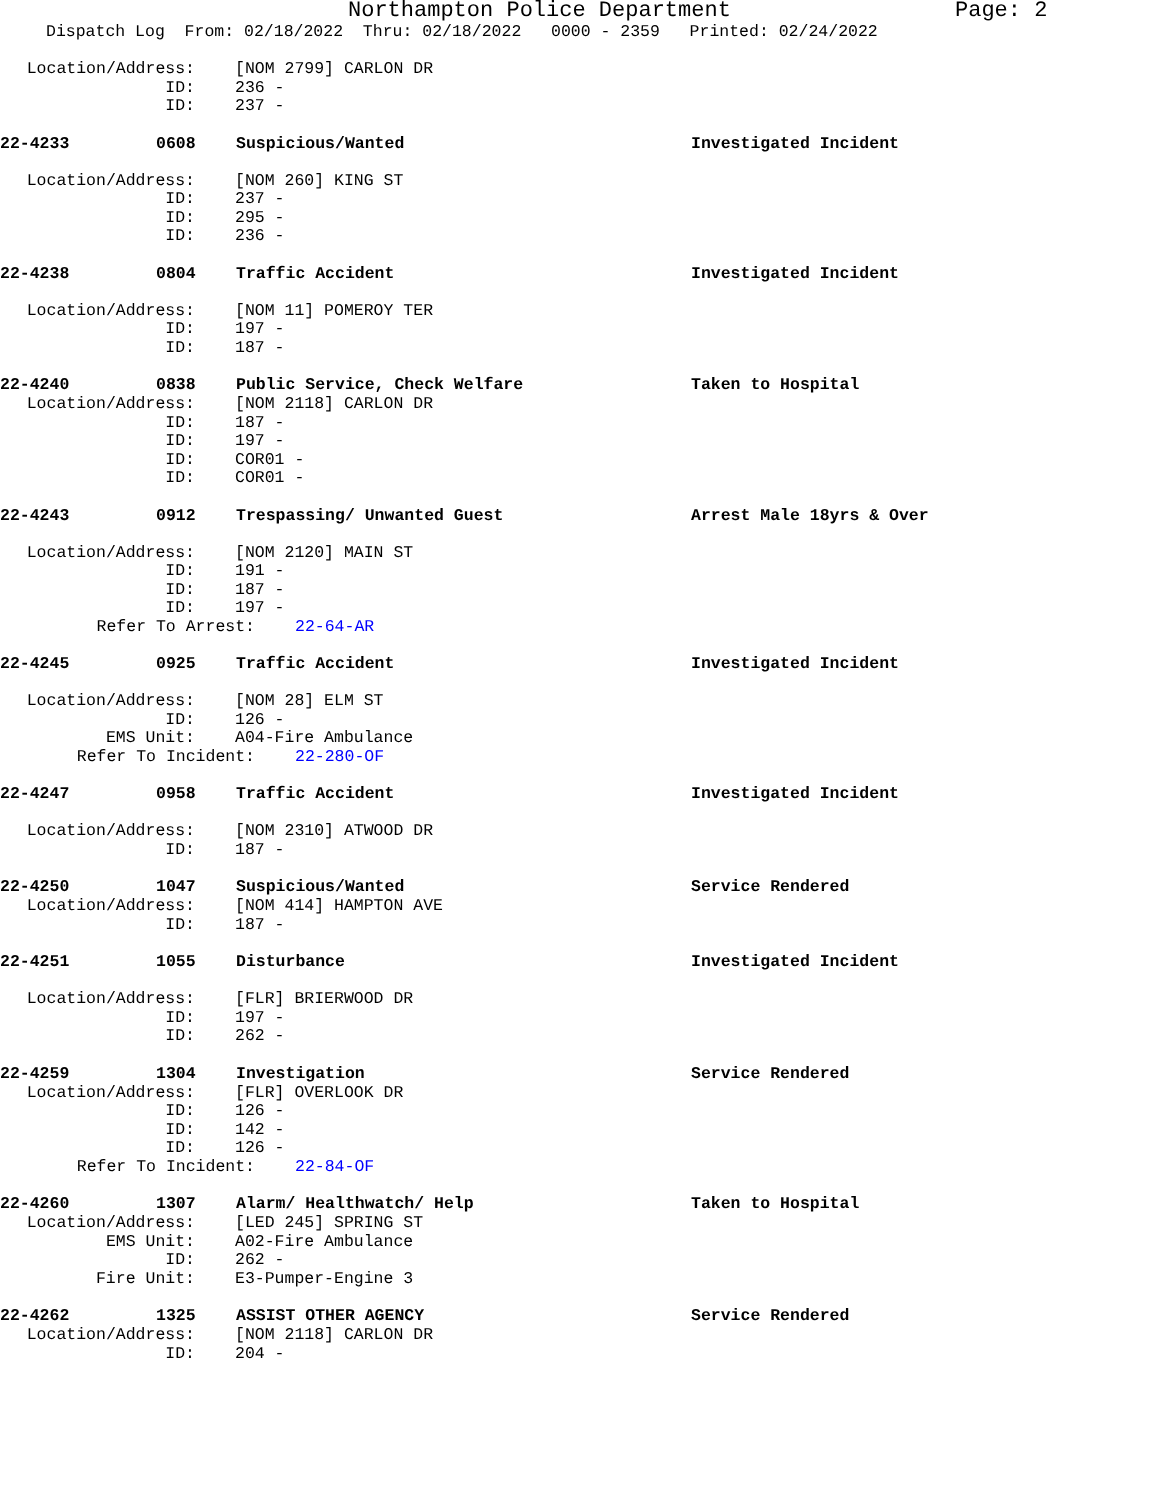Northampton Police Department Page: 2
Dispatch Log From: 02/18/2022 Thru: 02/18/2022 0000 - 2359 Printed: 02/24/2022
Location/Address: [NOM 2799] CARLON DR
ID: 236 -
ID: 237 -
22-4233 0608 Suspicious/Wanted Investigated Incident
Location/Address: [NOM 260] KING ST
ID: 237 -
ID: 295 -
ID: 236 -
22-4238 0804 Traffic Accident Investigated Incident
Location/Address: [NOM 11] POMEROY TER
ID: 197 -
ID: 187 -
22-4240 0838 Public Service, Check Welfare Taken to Hospital
Location/Address: [NOM 2118] CARLON DR
ID: 187 -
ID: 197 -
ID: COR01 -
ID: COR01 -
22-4243 0912 Trespassing/ Unwanted Guest Arrest Male 18yrs & Over
Location/Address: [NOM 2120] MAIN ST
ID: 191 -
ID: 187 -
ID: 197 -
Refer To Arrest: 22-64-AR
22-4245 0925 Traffic Accident Investigated Incident
Location/Address: [NOM 28] ELM ST
ID: 126 -
EMS Unit: A04-Fire Ambulance
Refer To Incident: 22-280-OF
22-4247 0958 Traffic Accident Investigated Incident
Location/Address: [NOM 2310] ATWOOD DR
ID: 187 -
22-4250 1047 Suspicious/Wanted Service Rendered
Location/Address: [NOM 414] HAMPTON AVE
ID: 187 -
22-4251 1055 Disturbance Investigated Incident
Location/Address: [FLR] BRIERWOOD DR
ID: 197 -
ID: 262 -
22-4259 1304 Investigation Service Rendered
Location/Address: [FLR] OVERLOOK DR
ID: 126 -
ID: 142 -
ID: 126 -
Refer To Incident: 22-84-OF
22-4260 1307 Alarm/ Healthwatch/ Help Taken to Hospital
Location/Address: [LED 245] SPRING ST
EMS Unit: A02-Fire Ambulance
ID: 262 -
Fire Unit: E3-Pumper-Engine 3
22-4262 1325 ASSIST OTHER AGENCY Service Rendered
Location/Address: [NOM 2118] CARLON DR
ID: 204 -